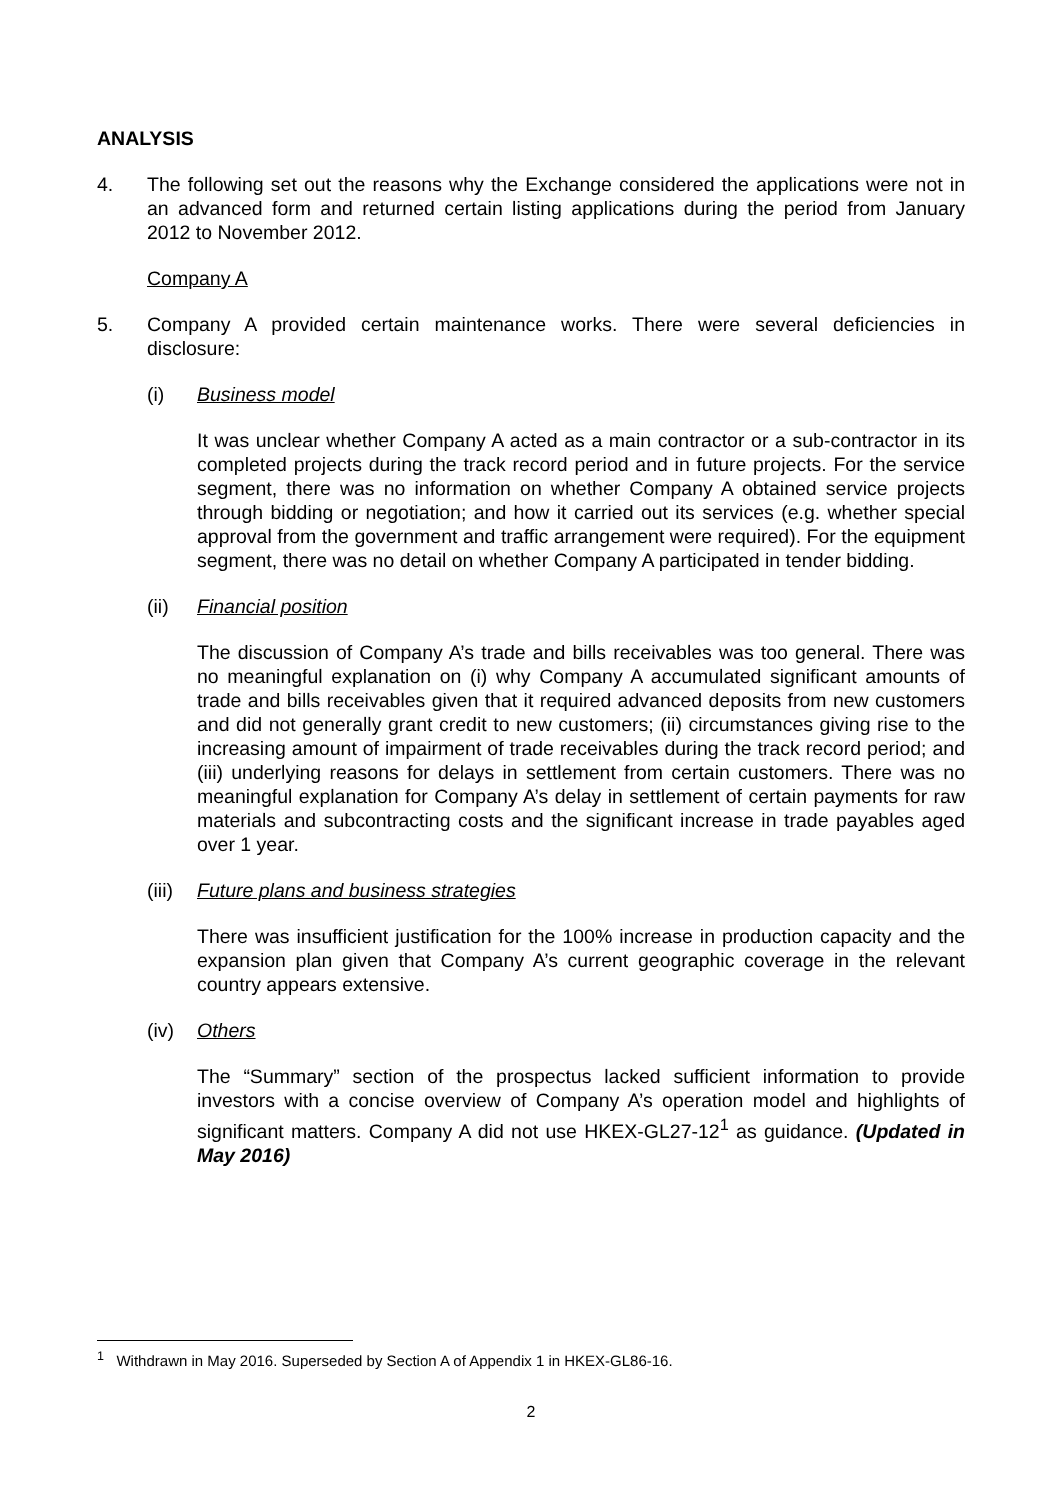ANALYSIS
4. The following set out the reasons why the Exchange considered the applications were not in an advanced form and returned certain listing applications during the period from January 2012 to November 2012.
Company A
5. Company A provided certain maintenance works. There were several deficiencies in disclosure:
(i) Business model
It was unclear whether Company A acted as a main contractor or a sub-contractor in its completed projects during the track record period and in future projects. For the service segment, there was no information on whether Company A obtained service projects through bidding or negotiation; and how it carried out its services (e.g. whether special approval from the government and traffic arrangement were required). For the equipment segment, there was no detail on whether Company A participated in tender bidding.
(ii) Financial position
The discussion of Company A’s trade and bills receivables was too general. There was no meaningful explanation on (i) why Company A accumulated significant amounts of trade and bills receivables given that it required advanced deposits from new customers and did not generally grant credit to new customers; (ii) circumstances giving rise to the increasing amount of impairment of trade receivables during the track record period; and (iii) underlying reasons for delays in settlement from certain customers. There was no meaningful explanation for Company A’s delay in settlement of certain payments for raw materials and subcontracting costs and the significant increase in trade payables aged over 1 year.
(iii) Future plans and business strategies
There was insufficient justification for the 100% increase in production capacity and the expansion plan given that Company A’s current geographic coverage in the relevant country appears extensive.
(iv) Others
The “Summary” section of the prospectus lacked sufficient information to provide investors with a concise overview of Company A’s operation model and highlights of significant matters. Company A did not use HKEX-GL27-12<sup>1</sup> as guidance. (Updated in May 2016)
<sup>1</sup> Withdrawn in May 2016. Superseded by Section A of Appendix 1 in HKEX-GL86-16.
2